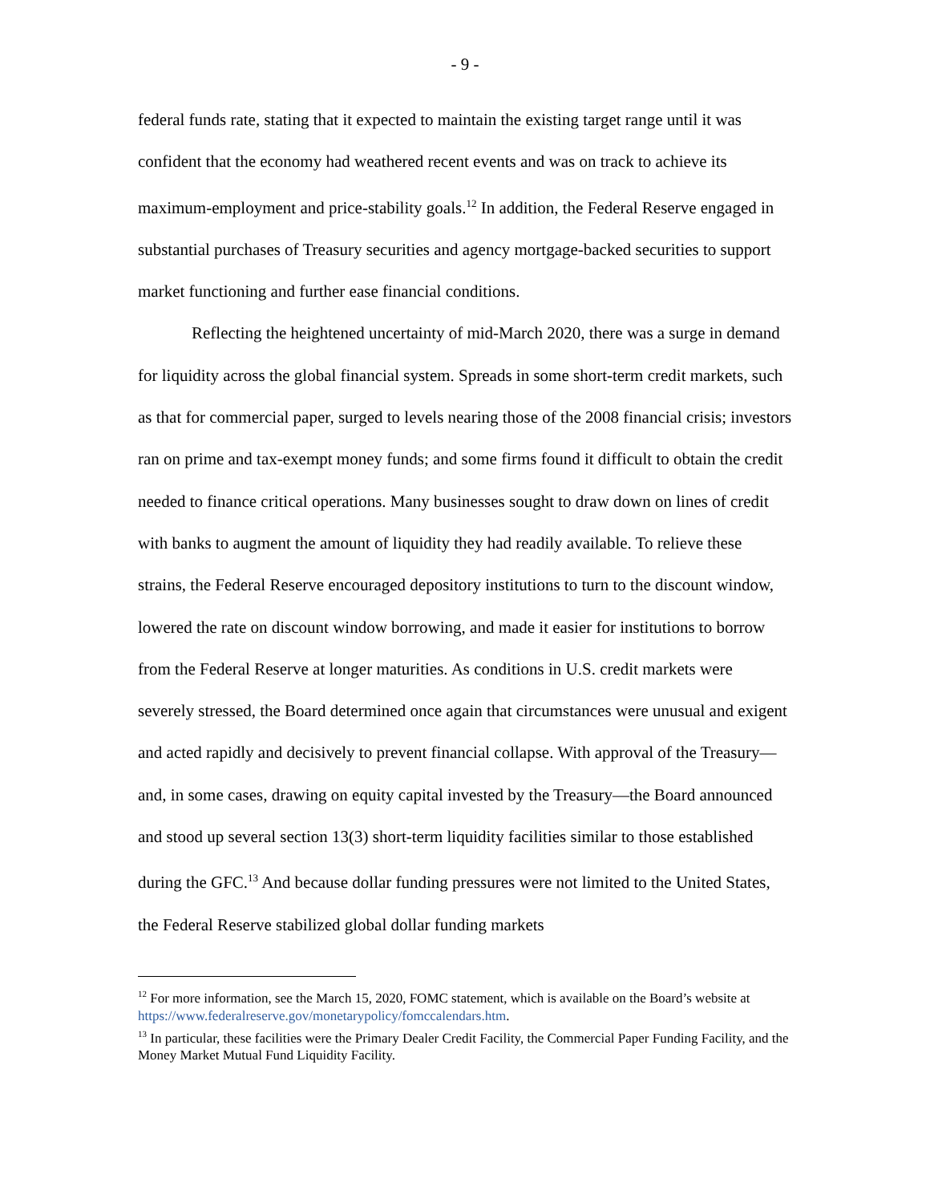- 9 -
federal funds rate, stating that it expected to maintain the existing target range until it was confident that the economy had weathered recent events and was on track to achieve its maximum-employment and price-stability goals.<sup>12</sup> In addition, the Federal Reserve engaged in substantial purchases of Treasury securities and agency mortgage-backed securities to support market functioning and further ease financial conditions.
Reflecting the heightened uncertainty of mid-March 2020, there was a surge in demand for liquidity across the global financial system. Spreads in some short-term credit markets, such as that for commercial paper, surged to levels nearing those of the 2008 financial crisis; investors ran on prime and tax-exempt money funds; and some firms found it difficult to obtain the credit needed to finance critical operations. Many businesses sought to draw down on lines of credit with banks to augment the amount of liquidity they had readily available. To relieve these strains, the Federal Reserve encouraged depository institutions to turn to the discount window, lowered the rate on discount window borrowing, and made it easier for institutions to borrow from the Federal Reserve at longer maturities. As conditions in U.S. credit markets were severely stressed, the Board determined once again that circumstances were unusual and exigent and acted rapidly and decisively to prevent financial collapse. With approval of the Treasury—and, in some cases, drawing on equity capital invested by the Treasury—the Board announced and stood up several section 13(3) short-term liquidity facilities similar to those established during the GFC.<sup>13</sup> And because dollar funding pressures were not limited to the United States, the Federal Reserve stabilized global dollar funding markets
<sup>12</sup> For more information, see the March 15, 2020, FOMC statement, which is available on the Board’s website at https://www.federalreserve.gov/monetarypolicy/fomccalendars.htm.
<sup>13</sup> In particular, these facilities were the Primary Dealer Credit Facility, the Commercial Paper Funding Facility, and the Money Market Mutual Fund Liquidity Facility.